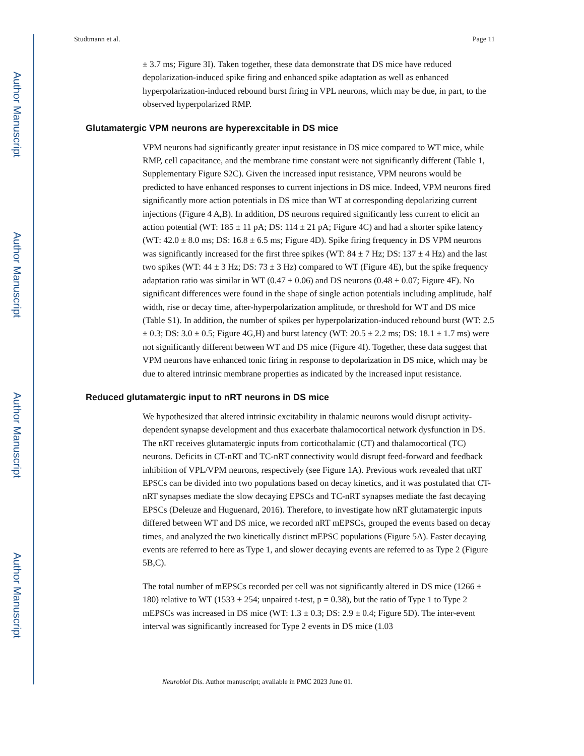Author Manuscript
Author Manuscript
Author Manuscript
Author Manuscript
Studtmann et al. Page 11
± 3.7 ms; Figure 3I). Taken together, these data demonstrate that DS mice have reduced depolarization-induced spike firing and enhanced spike adaptation as well as enhanced hyperpolarization-induced rebound burst firing in VPL neurons, which may be due, in part, to the observed hyperpolarized RMP.
Glutamatergic VPM neurons are hyperexcitable in DS mice
VPM neurons had significantly greater input resistance in DS mice compared to WT mice, while RMP, cell capacitance, and the membrane time constant were not significantly different (Table 1, Supplementary Figure S2C). Given the increased input resistance, VPM neurons would be predicted to have enhanced responses to current injections in DS mice. Indeed, VPM neurons fired significantly more action potentials in DS mice than WT at corresponding depolarizing current injections (Figure 4 A,B). In addition, DS neurons required significantly less current to elicit an action potential (WT: 185 ± 11 pA; DS: 114 ± 21 pA; Figure 4C) and had a shorter spike latency (WT: 42.0 ± 8.0 ms; DS: 16.8 ± 6.5 ms; Figure 4D). Spike firing frequency in DS VPM neurons was significantly increased for the first three spikes (WT: 84 ± 7 Hz; DS: 137 ± 4 Hz) and the last two spikes (WT: 44 ± 3 Hz; DS: 73 ± 3 Hz) compared to WT (Figure 4E), but the spike frequency adaptation ratio was similar in WT (0.47 ± 0.06) and DS neurons (0.48 ± 0.07; Figure 4F). No significant differences were found in the shape of single action potentials including amplitude, half width, rise or decay time, after-hyperpolarization amplitude, or threshold for WT and DS mice (Table S1). In addition, the number of spikes per hyperpolarization-induced rebound burst (WT: 2.5 ± 0.3; DS: 3.0 ± 0.5; Figure 4G,H) and burst latency (WT: 20.5 ± 2.2 ms; DS: 18.1 ± 1.7 ms) were not significantly different between WT and DS mice (Figure 4I). Together, these data suggest that VPM neurons have enhanced tonic firing in response to depolarization in DS mice, which may be due to altered intrinsic membrane properties as indicated by the increased input resistance.
Reduced glutamatergic input to nRT neurons in DS mice
We hypothesized that altered intrinsic excitability in thalamic neurons would disrupt activity-dependent synapse development and thus exacerbate thalamocortical network dysfunction in DS. The nRT receives glutamatergic inputs from corticothalamic (CT) and thalamocortical (TC) neurons. Deficits in CT-nRT and TC-nRT connectivity would disrupt feed-forward and feedback inhibition of VPL/VPM neurons, respectively (see Figure 1A). Previous work revealed that nRT EPSCs can be divided into two populations based on decay kinetics, and it was postulated that CT-nRT synapses mediate the slow decaying EPSCs and TC-nRT synapses mediate the fast decaying EPSCs (Deleuze and Huguenard, 2016). Therefore, to investigate how nRT glutamatergic inputs differed between WT and DS mice, we recorded nRT mEPSCs, grouped the events based on decay times, and analyzed the two kinetically distinct mEPSC populations (Figure 5A). Faster decaying events are referred to here as Type 1, and slower decaying events are referred to as Type 2 (Figure 5B,C).
The total number of mEPSCs recorded per cell was not significantly altered in DS mice (1266 ± 180) relative to WT (1533 ± 254; unpaired t-test, p = 0.38), but the ratio of Type 1 to Type 2 mEPSCs was increased in DS mice (WT: 1.3 ± 0.3; DS: 2.9 ± 0.4; Figure 5D). The inter-event interval was significantly increased for Type 2 events in DS mice (1.03
Neurobiol Dis. Author manuscript; available in PMC 2023 June 01.